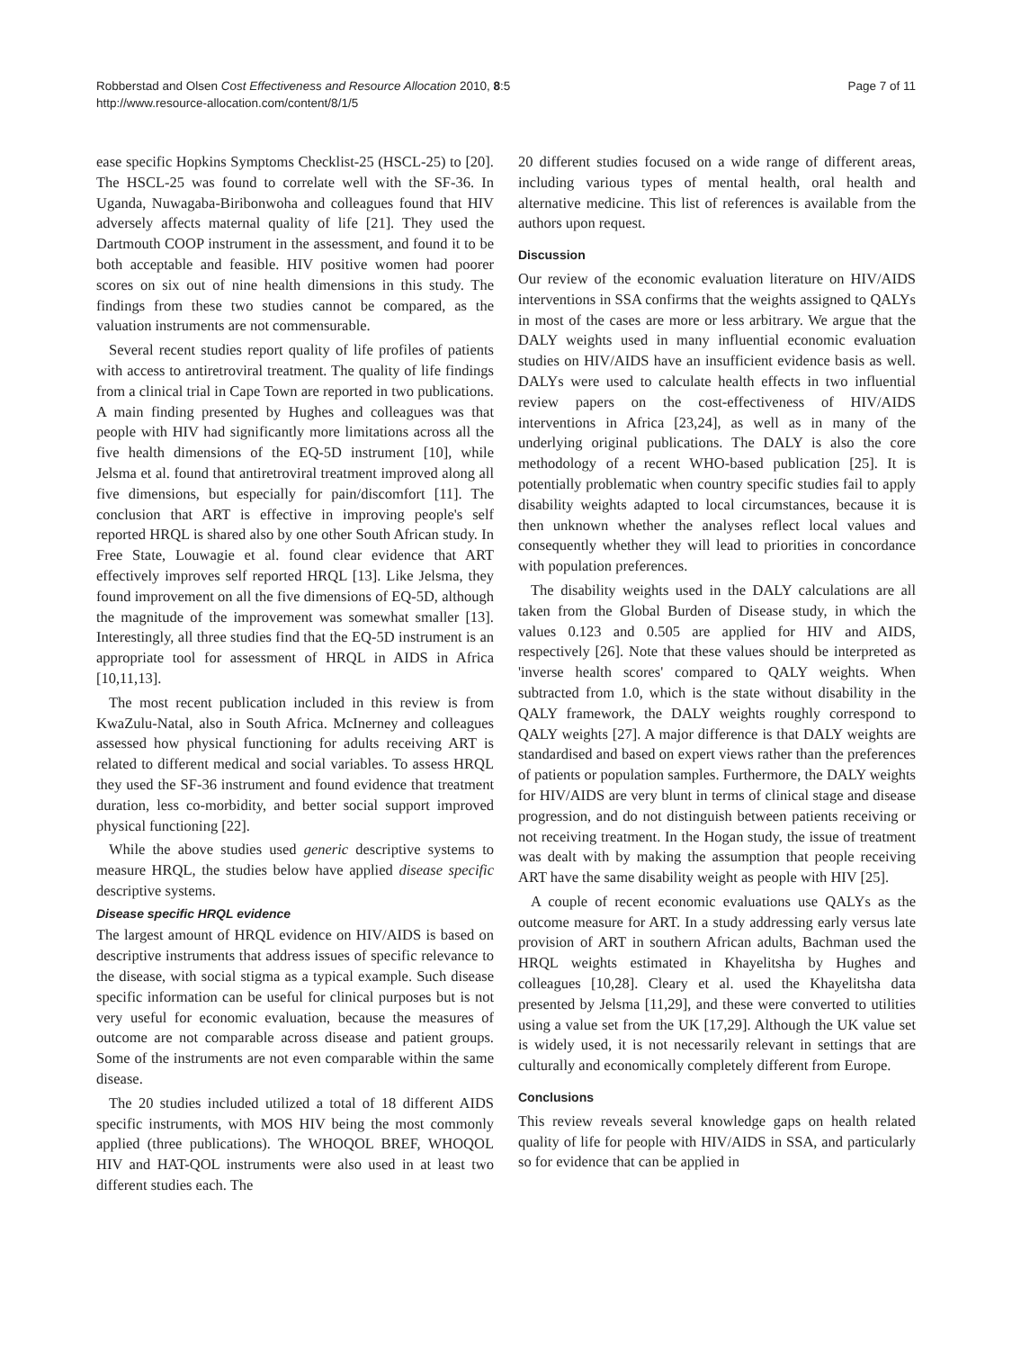Robberstad and Olsen Cost Effectiveness and Resource Allocation 2010, 8:5
http://www.resource-allocation.com/content/8/1/5
Page 7 of 11
ease specific Hopkins Symptoms Checklist-25 (HSCL-25) to [20]. The HSCL-25 was found to correlate well with the SF-36. In Uganda, Nuwagaba-Biribonwoha and colleagues found that HIV adversely affects maternal quality of life [21]. They used the Dartmouth COOP instrument in the assessment, and found it to be both acceptable and feasible. HIV positive women had poorer scores on six out of nine health dimensions in this study. The findings from these two studies cannot be compared, as the valuation instruments are not commensurable.
Several recent studies report quality of life profiles of patients with access to antiretroviral treatment. The quality of life findings from a clinical trial in Cape Town are reported in two publications. A main finding presented by Hughes and colleagues was that people with HIV had significantly more limitations across all the five health dimensions of the EQ-5D instrument [10], while Jelsma et al. found that antiretroviral treatment improved along all five dimensions, but especially for pain/discomfort [11]. The conclusion that ART is effective in improving people's self reported HRQL is shared also by one other South African study. In Free State, Louwagie et al. found clear evidence that ART effectively improves self reported HRQL [13]. Like Jelsma, they found improvement on all the five dimensions of EQ-5D, although the magnitude of the improvement was somewhat smaller [13]. Interestingly, all three studies find that the EQ-5D instrument is an appropriate tool for assessment of HRQL in AIDS in Africa [10,11,13].
The most recent publication included in this review is from KwaZulu-Natal, also in South Africa. McInerney and colleagues assessed how physical functioning for adults receiving ART is related to different medical and social variables. To assess HRQL they used the SF-36 instrument and found evidence that treatment duration, less co-morbidity, and better social support improved physical functioning [22].
While the above studies used generic descriptive systems to measure HRQL, the studies below have applied disease specific descriptive systems.
Disease specific HRQL evidence
The largest amount of HRQL evidence on HIV/AIDS is based on descriptive instruments that address issues of specific relevance to the disease, with social stigma as a typical example. Such disease specific information can be useful for clinical purposes but is not very useful for economic evaluation, because the measures of outcome are not comparable across disease and patient groups. Some of the instruments are not even comparable within the same disease.
The 20 studies included utilized a total of 18 different AIDS specific instruments, with MOS HIV being the most commonly applied (three publications). The WHOQOL BREF, WHOQOL HIV and HAT-QOL instruments were also used in at least two different studies each. The
20 different studies focused on a wide range of different areas, including various types of mental health, oral health and alternative medicine. This list of references is available from the authors upon request.
Discussion
Our review of the economic evaluation literature on HIV/AIDS interventions in SSA confirms that the weights assigned to QALYs in most of the cases are more or less arbitrary. We argue that the DALY weights used in many influential economic evaluation studies on HIV/AIDS have an insufficient evidence basis as well. DALYs were used to calculate health effects in two influential review papers on the cost-effectiveness of HIV/AIDS interventions in Africa [23,24], as well as in many of the underlying original publications. The DALY is also the core methodology of a recent WHO-based publication [25]. It is potentially problematic when country specific studies fail to apply disability weights adapted to local circumstances, because it is then unknown whether the analyses reflect local values and consequently whether they will lead to priorities in concordance with population preferences.
The disability weights used in the DALY calculations are all taken from the Global Burden of Disease study, in which the values 0.123 and 0.505 are applied for HIV and AIDS, respectively [26]. Note that these values should be interpreted as 'inverse health scores' compared to QALY weights. When subtracted from 1.0, which is the state without disability in the QALY framework, the DALY weights roughly correspond to QALY weights [27]. A major difference is that DALY weights are standardised and based on expert views rather than the preferences of patients or population samples. Furthermore, the DALY weights for HIV/AIDS are very blunt in terms of clinical stage and disease progression, and do not distinguish between patients receiving or not receiving treatment. In the Hogan study, the issue of treatment was dealt with by making the assumption that people receiving ART have the same disability weight as people with HIV [25].
A couple of recent economic evaluations use QALYs as the outcome measure for ART. In a study addressing early versus late provision of ART in southern African adults, Bachman used the HRQL weights estimated in Khayelitsha by Hughes and colleagues [10,28]. Cleary et al. used the Khayelitsha data presented by Jelsma [11,29], and these were converted to utilities using a value set from the UK [17,29]. Although the UK value set is widely used, it is not necessarily relevant in settings that are culturally and economically completely different from Europe.
Conclusions
This review reveals several knowledge gaps on health related quality of life for people with HIV/AIDS in SSA, and particularly so for evidence that can be applied in